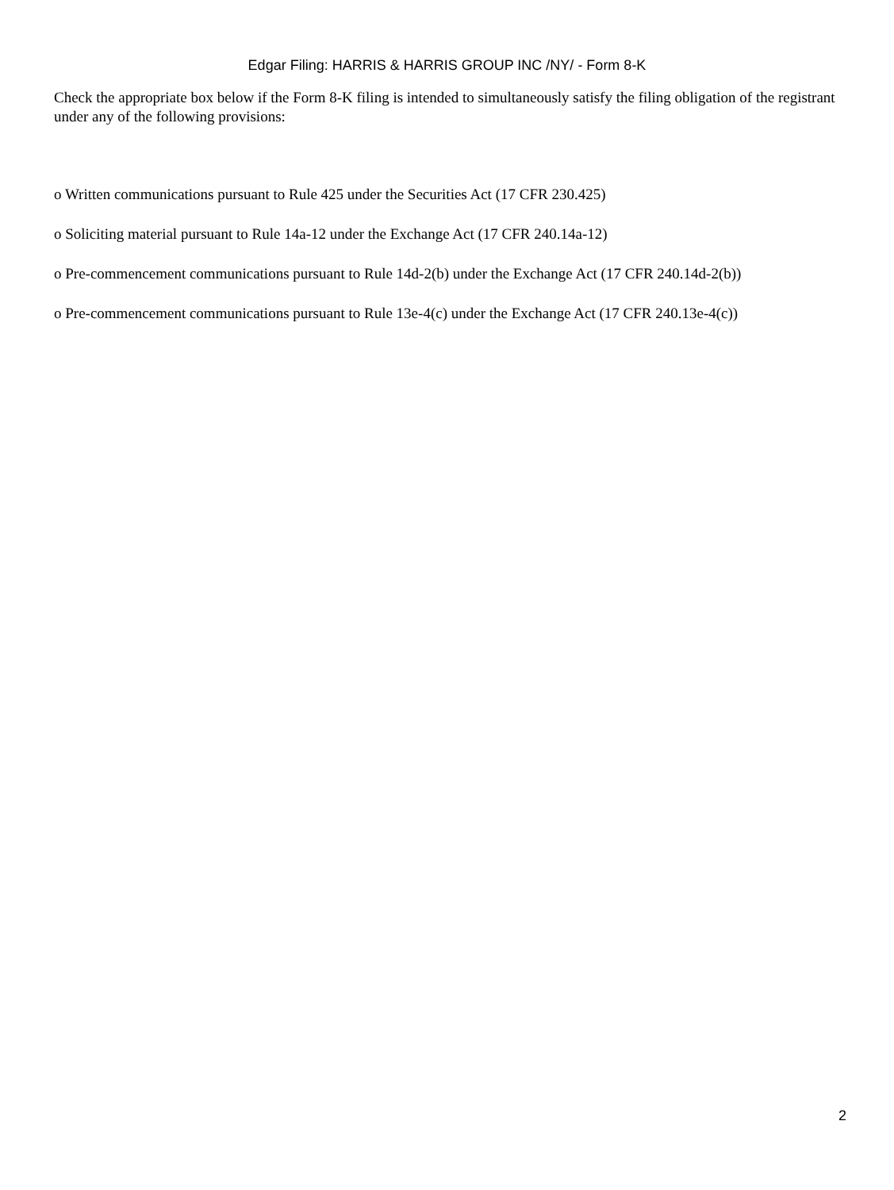Edgar Filing: HARRIS & HARRIS GROUP INC /NY/ - Form 8-K
Check the appropriate box below if the Form 8-K filing is intended to simultaneously satisfy the filing obligation of the registrant under any of the following provisions:
o Written communications pursuant to Rule 425 under the Securities Act (17 CFR 230.425)
o Soliciting material pursuant to Rule 14a-12 under the Exchange Act (17 CFR 240.14a-12)
o Pre-commencement communications pursuant to Rule 14d-2(b) under the Exchange Act (17 CFR 240.14d-2(b))
o Pre-commencement communications pursuant to Rule 13e-4(c) under the Exchange Act (17 CFR 240.13e-4(c))
2